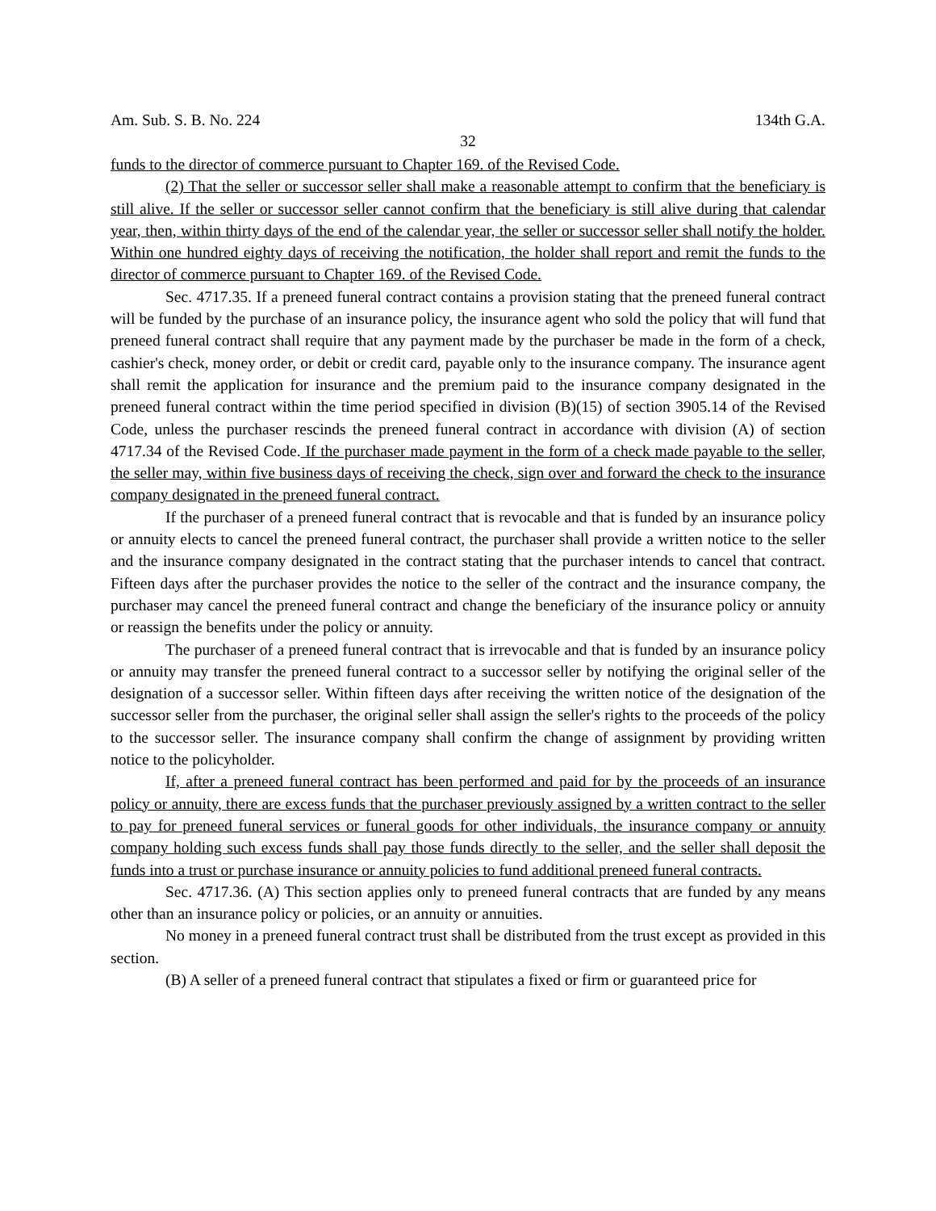Am. Sub. S. B. No. 224 134th G.A.
32
funds to the director of commerce pursuant to Chapter 169. of the Revised Code.
(2) That the seller or successor seller shall make a reasonable attempt to confirm that the beneficiary is still alive. If the seller or successor seller cannot confirm that the beneficiary is still alive during that calendar year, then, within thirty days of the end of the calendar year, the seller or successor seller shall notify the holder. Within one hundred eighty days of receiving the notification, the holder shall report and remit the funds to the director of commerce pursuant to Chapter 169. of the Revised Code.
Sec. 4717.35. If a preneed funeral contract contains a provision stating that the preneed funeral contract will be funded by the purchase of an insurance policy, the insurance agent who sold the policy that will fund that preneed funeral contract shall require that any payment made by the purchaser be made in the form of a check, cashier's check, money order, or debit or credit card, payable only to the insurance company. The insurance agent shall remit the application for insurance and the premium paid to the insurance company designated in the preneed funeral contract within the time period specified in division (B)(15) of section 3905.14 of the Revised Code, unless the purchaser rescinds the preneed funeral contract in accordance with division (A) of section 4717.34 of the Revised Code. If the purchaser made payment in the form of a check made payable to the seller, the seller may, within five business days of receiving the check, sign over and forward the check to the insurance company designated in the preneed funeral contract.
If the purchaser of a preneed funeral contract that is revocable and that is funded by an insurance policy or annuity elects to cancel the preneed funeral contract, the purchaser shall provide a written notice to the seller and the insurance company designated in the contract stating that the purchaser intends to cancel that contract. Fifteen days after the purchaser provides the notice to the seller of the contract and the insurance company, the purchaser may cancel the preneed funeral contract and change the beneficiary of the insurance policy or annuity or reassign the benefits under the policy or annuity.
The purchaser of a preneed funeral contract that is irrevocable and that is funded by an insurance policy or annuity may transfer the preneed funeral contract to a successor seller by notifying the original seller of the designation of a successor seller. Within fifteen days after receiving the written notice of the designation of the successor seller from the purchaser, the original seller shall assign the seller's rights to the proceeds of the policy to the successor seller. The insurance company shall confirm the change of assignment by providing written notice to the policyholder.
If, after a preneed funeral contract has been performed and paid for by the proceeds of an insurance policy or annuity, there are excess funds that the purchaser previously assigned by a written contract to the seller to pay for preneed funeral services or funeral goods for other individuals, the insurance company or annuity company holding such excess funds shall pay those funds directly to the seller, and the seller shall deposit the funds into a trust or purchase insurance or annuity policies to fund additional preneed funeral contracts.
Sec. 4717.36. (A) This section applies only to preneed funeral contracts that are funded by any means other than an insurance policy or policies, or an annuity or annuities.
No money in a preneed funeral contract trust shall be distributed from the trust except as provided in this section.
(B) A seller of a preneed funeral contract that stipulates a fixed or firm or guaranteed price for